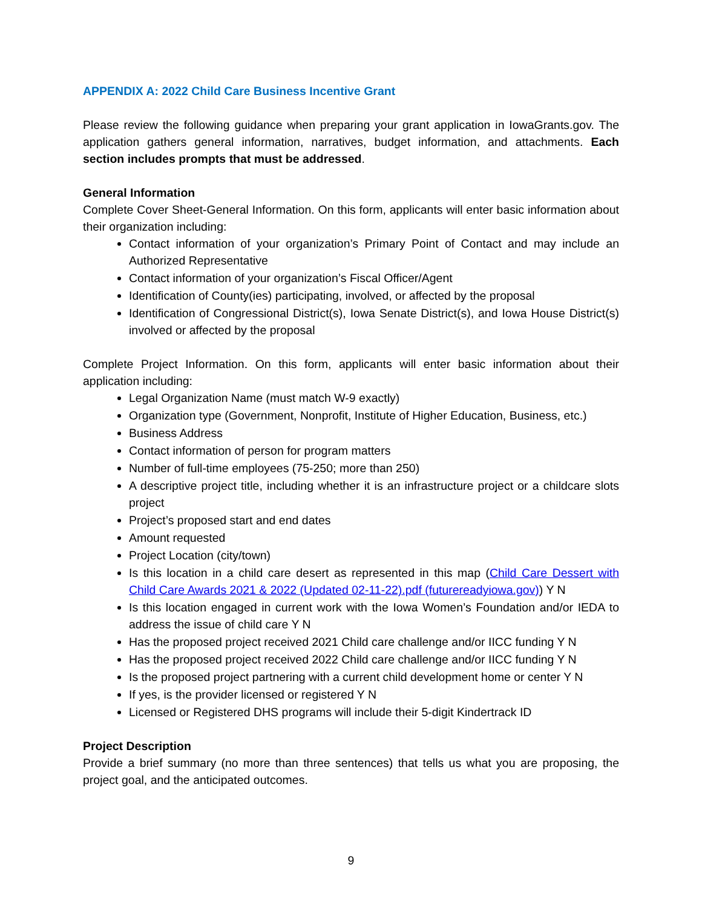APPENDIX A: 2022 Child Care Business Incentive Grant
Please review the following guidance when preparing your grant application in IowaGrants.gov. The application gathers general information, narratives, budget information, and attachments. Each section includes prompts that must be addressed.
General Information
Complete Cover Sheet-General Information. On this form, applicants will enter basic information about their organization including:
Contact information of your organization’s Primary Point of Contact and may include an Authorized Representative
Contact information of your organization’s Fiscal Officer/Agent
Identification of County(ies) participating, involved, or affected by the proposal
Identification of Congressional District(s), Iowa Senate District(s), and Iowa House District(s) involved or affected by the proposal
Complete Project Information. On this form, applicants will enter basic information about their application including:
Legal Organization Name (must match W-9 exactly)
Organization type (Government, Nonprofit, Institute of Higher Education, Business, etc.)
Business Address
Contact information of person for program matters
Number of full-time employees (75-250; more than 250)
A descriptive project title, including whether it is an infrastructure project or a childcare slots project
Project’s proposed start and end dates
Amount requested
Project Location (city/town)
Is this location in a child care desert as represented in this map (Child Care Dessert with Child Care Awards 2021 & 2022 (Updated 02-11-22).pdf (futurereadyiowa.gov)) Y N
Is this location engaged in current work with the Iowa Women’s Foundation and/or IEDA to address the issue of child care Y N
Has the proposed project received 2021 Child care challenge and/or IICC funding Y N
Has the proposed project received 2022 Child care challenge and/or IICC funding Y N
Is the proposed project partnering with a current child development home or center Y N
If yes, is the provider licensed or registered Y N
Licensed or Registered DHS programs will include their 5-digit Kindertrack ID
Project Description
Provide a brief summary (no more than three sentences) that tells us what you are proposing, the project goal, and the anticipated outcomes.
9